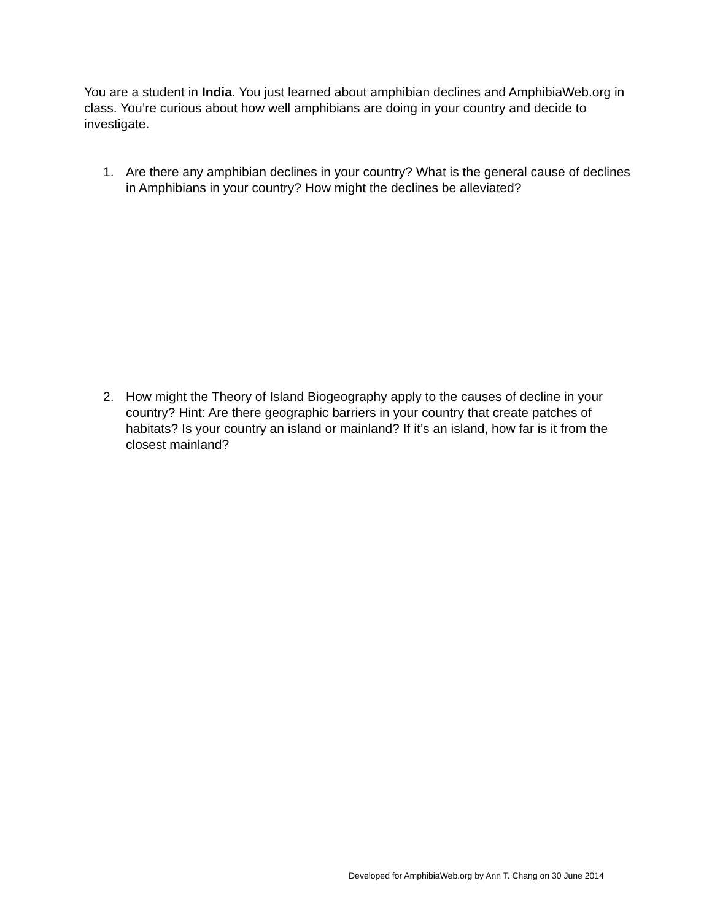You are a student in India. You just learned about amphibian declines and AmphibiaWeb.org in class. You’re curious about how well amphibians are doing in your country and decide to investigate.
1. Are there any amphibian declines in your country? What is the general cause of declines in Amphibians in your country? How might the declines be alleviated?
2. How might the Theory of Island Biogeography apply to the causes of decline in your country? Hint: Are there geographic barriers in your country that create patches of habitats? Is your country an island or mainland? If it’s an island, how far is it from the closest mainland?
Developed for AmphibiaWeb.org by Ann T. Chang on 30 June 2014